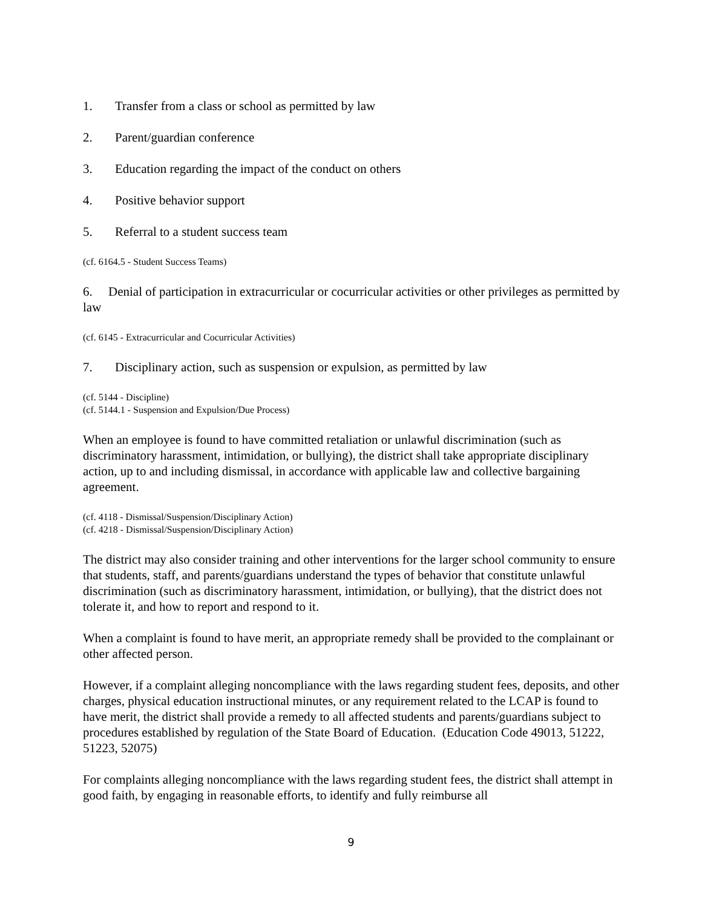1. Transfer from a class or school as permitted by law
2. Parent/guardian conference
3. Education regarding the impact of the conduct on others
4. Positive behavior support
5. Referral to a student success team
(cf. 6164.5 - Student Success Teams)
6. Denial of participation in extracurricular or cocurricular activities or other privileges as permitted by law
(cf. 6145 - Extracurricular and Cocurricular Activities)
7. Disciplinary action, such as suspension or expulsion, as permitted by law
(cf. 5144 - Discipline)
(cf. 5144.1 - Suspension and Expulsion/Due Process)
When an employee is found to have committed retaliation or unlawful discrimination (such as discriminatory harassment, intimidation, or bullying), the district shall take appropriate disciplinary action, up to and including dismissal, in accordance with applicable law and collective bargaining agreement.
(cf. 4118 - Dismissal/Suspension/Disciplinary Action)
(cf. 4218 - Dismissal/Suspension/Disciplinary Action)
The district may also consider training and other interventions for the larger school community to ensure that students, staff, and parents/guardians understand the types of behavior that constitute unlawful discrimination (such as discriminatory harassment, intimidation, or bullying), that the district does not tolerate it, and how to report and respond to it.
When a complaint is found to have merit, an appropriate remedy shall be provided to the complainant or other affected person.
However, if a complaint alleging noncompliance with the laws regarding student fees, deposits, and other charges, physical education instructional minutes, or any requirement related to the LCAP is found to have merit, the district shall provide a remedy to all affected students and parents/guardians subject to procedures established by regulation of the State Board of Education. (Education Code 49013, 51222, 51223, 52075)
For complaints alleging noncompliance with the laws regarding student fees, the district shall attempt in good faith, by engaging in reasonable efforts, to identify and fully reimburse all
9